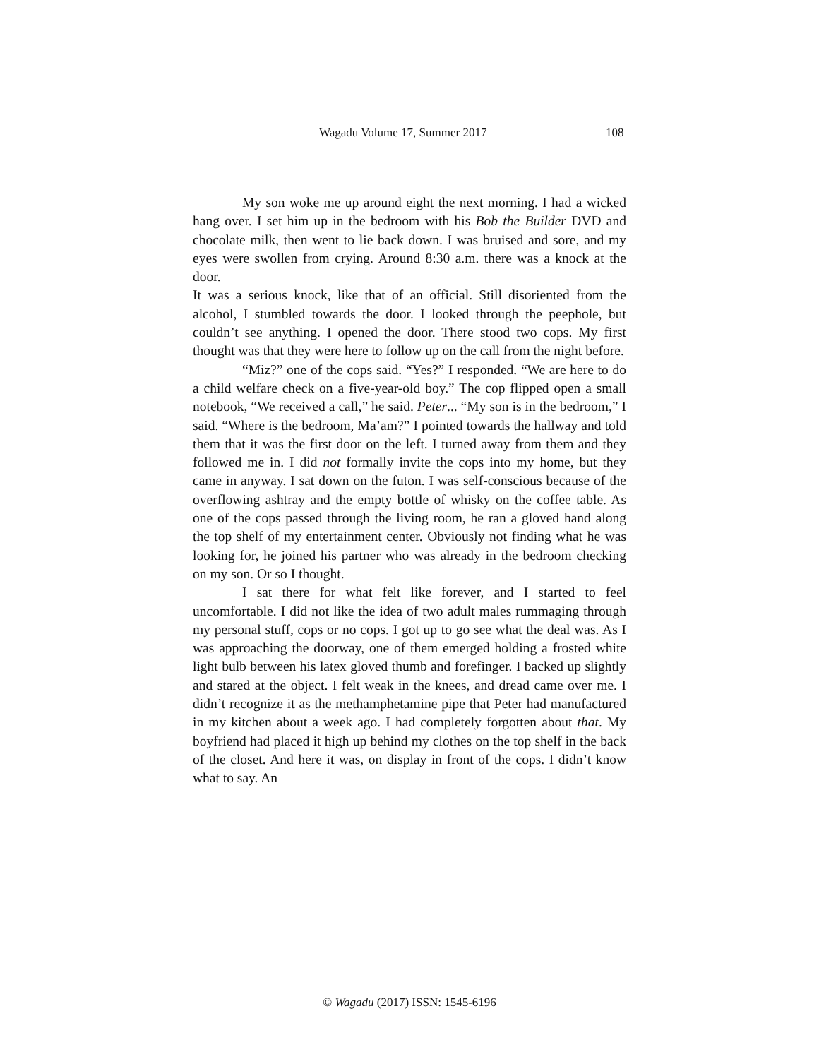Wagadu Volume 17, Summer 2017 108
My son woke me up around eight the next morning. I had a wicked hang over. I set him up in the bedroom with his Bob the Builder DVD and chocolate milk, then went to lie back down. I was bruised and sore, and my eyes were swollen from crying. Around 8:30 a.m. there was a knock at the door.
It was a serious knock, like that of an official. Still disoriented from the alcohol, I stumbled towards the door. I looked through the peephole, but couldn’t see anything. I opened the door. There stood two cops. My first thought was that they were here to follow up on the call from the night before.
“Miz?” one of the cops said. “Yes?” I responded. “We are here to do a child welfare check on a five-year-old boy.” The cop flipped open a small notebook, “We received a call,” he said. Peter... “My son is in the bedroom,” I said. “Where is the bedroom, Ma’am?” I pointed towards the hallway and told them that it was the first door on the left. I turned away from them and they followed me in. I did not formally invite the cops into my home, but they came in anyway. I sat down on the futon. I was self-conscious because of the overflowing ashtray and the empty bottle of whisky on the coffee table. As one of the cops passed through the living room, he ran a gloved hand along the top shelf of my entertainment center. Obviously not finding what he was looking for, he joined his partner who was already in the bedroom checking on my son. Or so I thought.
I sat there for what felt like forever, and I started to feel uncomfortable. I did not like the idea of two adult males rummaging through my personal stuff, cops or no cops. I got up to go see what the deal was. As I was approaching the doorway, one of them emerged holding a frosted white light bulb between his latex gloved thumb and forefinger. I backed up slightly and stared at the object. I felt weak in the knees, and dread came over me. I didn’t recognize it as the methamphetamine pipe that Peter had manufactured in my kitchen about a week ago. I had completely forgotten about that. My boyfriend had placed it high up behind my clothes on the top shelf in the back of the closet. And here it was, on display in front of the cops. I didn’t know what to say. An
© Wagadu (2017) ISSN: 1545-6196